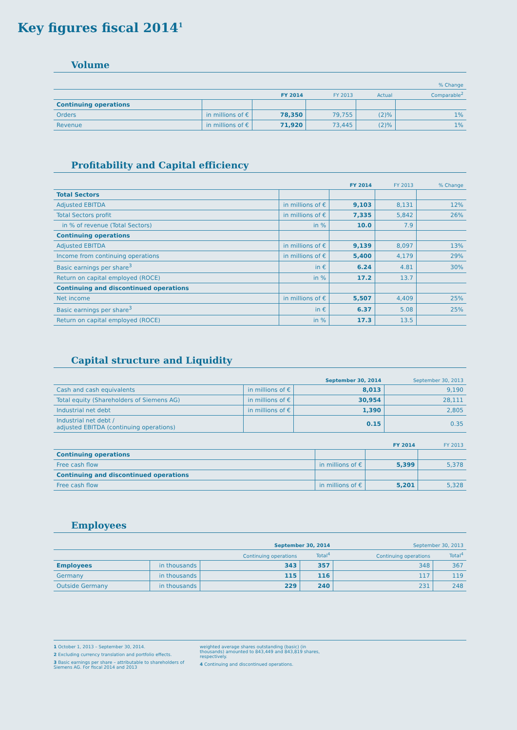Key figures fiscal 2014<sup>1</sup>
Volume
| | | | | % Change | |
| --- | --- | --- | --- | --- | --- |
| | | FY 2014 | FY 2013 | Actual | Comparable<sup>2</sup> |
| Continuing operations | | | | | |
| Orders | in millions of € | 78,350 | 79,755 | (2)% | 1% |
| Revenue | in millions of € | 71,920 | 73,445 | (2)% | 1% |
Profitability and Capital efficiency
| | | FY 2014 | FY 2013 | % Change |
| --- | --- | --- | --- | --- |
| Total Sectors | | | | |
| Adjusted EBITDA | in millions of € | 9,103 | 8,131 | 12% |
| Total Sectors profit | in millions of € | 7,335 | 5,842 | 26% |
| in % of revenue (Total Sectors) | in % | 10.0 | 7.9 | |
| Continuing operations | | | | |
| Adjusted EBITDA | in millions of € | 9,139 | 8,097 | 13% |
| Income from continuing operations | in millions of € | 5,400 | 4,179 | 29% |
| Basic earnings per share<sup>3</sup> | in € | 6.24 | 4.81 | 30% |
| Return on capital employed (ROCE) | in % | 17.2 | 13.7 | |
| Continuing and discontinued operations | | | | |
| Net income | in millions of € | 5,507 | 4,409 | 25% |
| Basic earnings per share<sup>3</sup> | in € | 6.37 | 5.08 | 25% |
| Return on capital employed (ROCE) | in % | 17.3 | 13.5 | |
Capital structure and Liquidity
| | | September 30, 2014 | September 30, 2013 |
| --- | --- | --- | --- |
| Cash and cash equivalents | in millions of € | 8,013 | 9,190 |
| Total equity (Shareholders of Siemens AG) | in millions of € | 30,954 | 28,111 |
| Industrial net debt | in millions of € | 1,390 | 2,805 |
| Industrial net debt / adjusted EBITDA (continuing operations) | | 0.15 | 0.35 |
| | | FY 2014 | FY 2013 |
| --- | --- | --- | --- |
| Continuing operations | | | |
| Free cash flow | in millions of € | 5,399 | 5,378 |
| Continuing and discontinued operations | | | |
| Free cash flow | in millions of € | 5,201 | 5,328 |
Employees
| | | September 30, 2014 | | September 30, 2013 | |
| --- | --- | --- | --- | --- | --- |
| | | Continuing operations | Total<sup>4</sup> | Continuing operations | Total<sup>4</sup> |
| Employees | in thousands | 343 | 357 | 348 | 367 |
| Germany | in thousands | 115 | 116 | 117 | 119 |
| Outside Germany | in thousands | 229 | 240 | 231 | 248 |
1 October 1, 2013 – September 30, 2014.
2 Excluding currency translation and portfolio effects.
3 Basic earnings per share – attributable to shareholders of Siemens AG. For fiscal 2014 and 2013
weighted average shares outstanding (basic) (in thousands) amounted to 843,449 and 843,819 shares, respectively.
4 Continuing and discontinued operations.